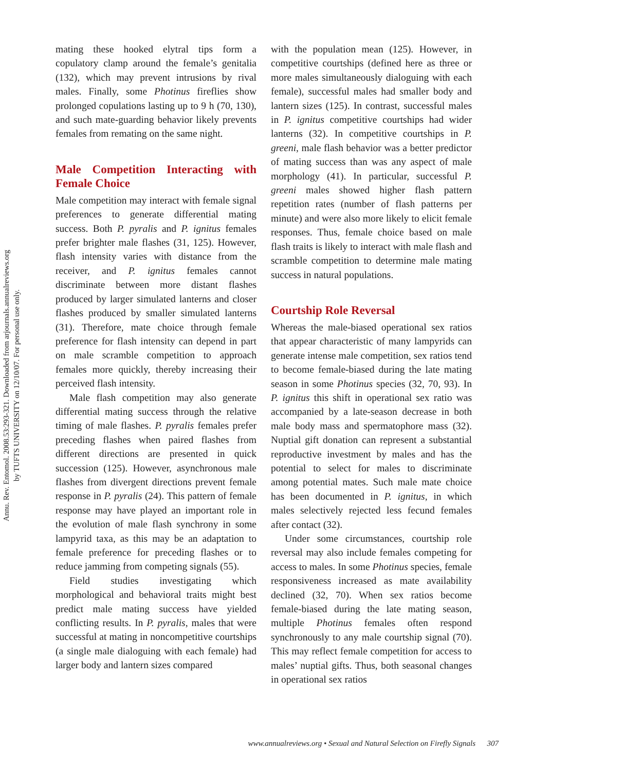Annu. Rev. Entomol. 2008.53:293-321. Downloaded from arjournals.annualreviews.org
by TUFTS UNIVERSITY on 12/10/07. For personal use only.
mating these hooked elytral tips form a copulatory clamp around the female’s genitalia (132), which may prevent intrusions by rival males. Finally, some Photinus fireflies show prolonged copulations lasting up to 9 h (70, 130), and such mate-guarding behavior likely prevents females from remating on the same night.
Male Competition Interacting with Female Choice
Male competition may interact with female signal preferences to generate differential mating success. Both P. pyralis and P. ignitus females prefer brighter male flashes (31, 125). However, flash intensity varies with distance from the receiver, and P. ignitus females cannot discriminate between more distant flashes produced by larger simulated lanterns and closer flashes produced by smaller simulated lanterns (31). Therefore, mate choice through female preference for flash intensity can depend in part on male scramble competition to approach females more quickly, thereby increasing their perceived flash intensity.
Male flash competition may also generate differential mating success through the relative timing of male flashes. P. pyralis females prefer preceding flashes when paired flashes from different directions are presented in quick succession (125). However, asynchronous male flashes from divergent directions prevent female response in P. pyralis (24). This pattern of female response may have played an important role in the evolution of male flash synchrony in some lampyrid taxa, as this may be an adaptation to female preference for preceding flashes or to reduce jamming from competing signals (55).
Field studies investigating which morphological and behavioral traits might best predict male mating success have yielded conflicting results. In P. pyralis, males that were successful at mating in noncompetitive courtships (a single male dialoguing with each female) had larger body and lantern sizes compared
with the population mean (125). However, in competitive courtships (defined here as three or more males simultaneously dialoguing with each female), successful males had smaller body and lantern sizes (125). In contrast, successful males in P. ignitus competitive courtships had wider lanterns (32). In competitive courtships in P. greeni, male flash behavior was a better predictor of mating success than was any aspect of male morphology (41). In particular, successful P. greeni males showed higher flash pattern repetition rates (number of flash patterns per minute) and were also more likely to elicit female responses. Thus, female choice based on male flash traits is likely to interact with male flash and scramble competition to determine male mating success in natural populations.
Courtship Role Reversal
Whereas the male-biased operational sex ratios that appear characteristic of many lampyrids can generate intense male competition, sex ratios tend to become female-biased during the late mating season in some Photinus species (32, 70, 93). In P. ignitus this shift in operational sex ratio was accompanied by a late-season decrease in both male body mass and spermatophore mass (32). Nuptial gift donation can represent a substantial reproductive investment by males and has the potential to select for males to discriminate among potential mates. Such male mate choice has been documented in P. ignitus, in which males selectively rejected less fecund females after contact (32).
Under some circumstances, courtship role reversal may also include females competing for access to males. In some Photinus species, female responsiveness increased as mate availability declined (32, 70). When sex ratios become female-biased during the late mating season, multiple Photinus females often respond synchronously to any male courtship signal (70). This may reflect female competition for access to males’ nuptial gifts. Thus, both seasonal changes in operational sex ratios
www.annualreviews.org • Sexual and Natural Selection on Firefly Signals 307